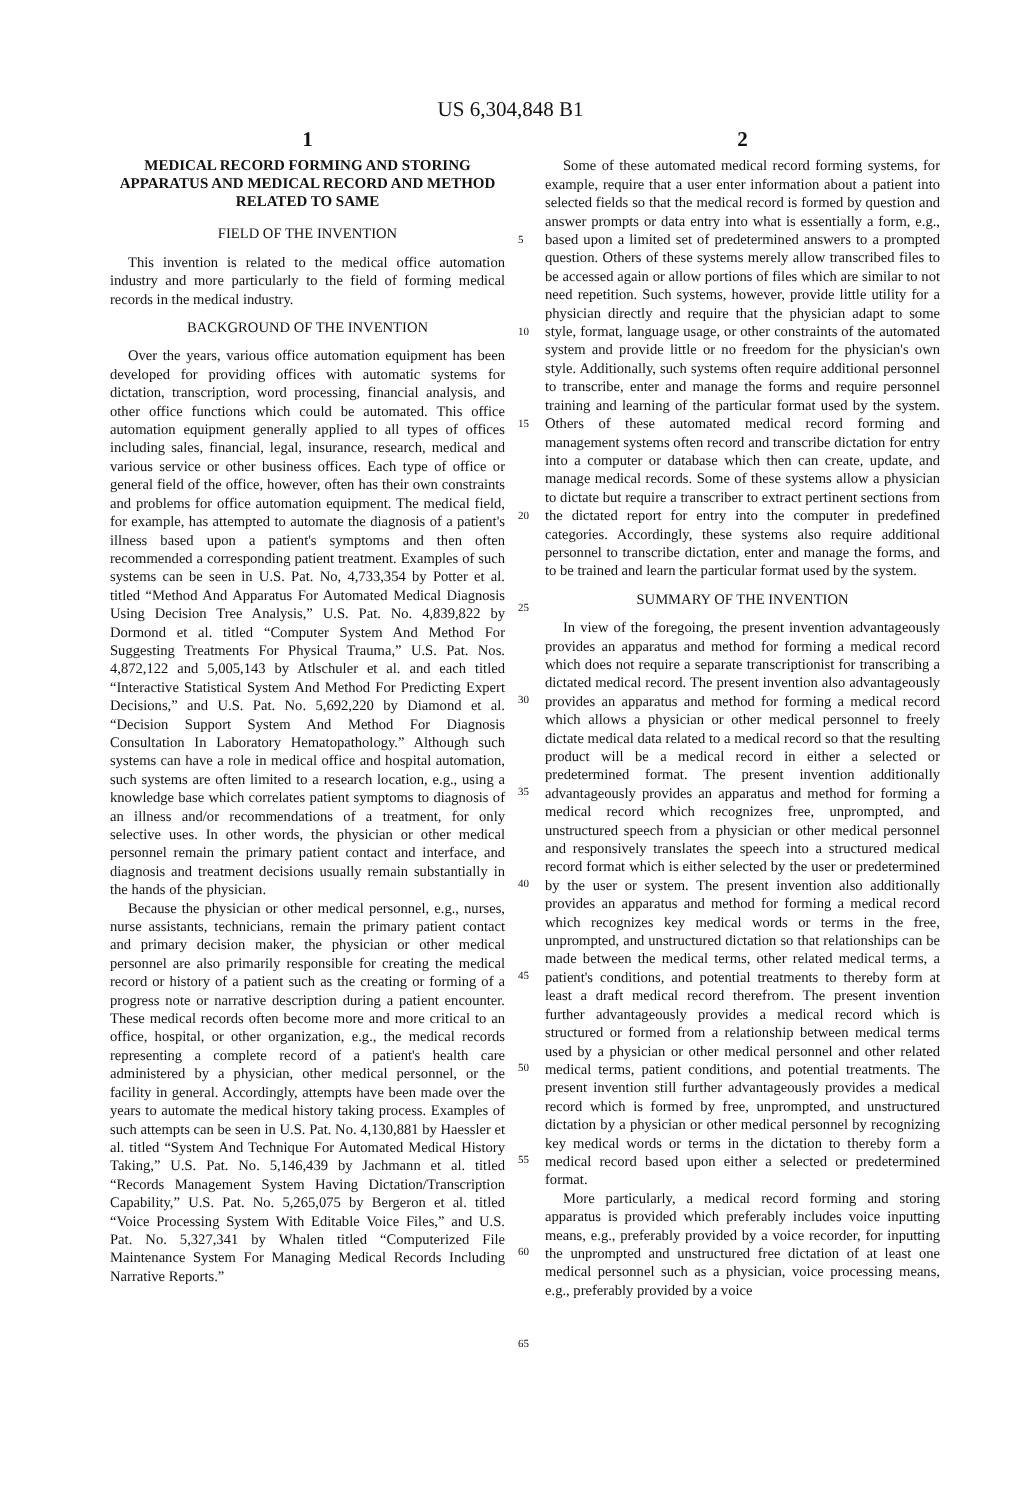US 6,304,848 B1
1
MEDICAL RECORD FORMING AND STORING APPARATUS AND MEDICAL RECORD AND METHOD RELATED TO SAME
FIELD OF THE INVENTION
This invention is related to the medical office automation industry and more particularly to the field of forming medical records in the medical industry.
BACKGROUND OF THE INVENTION
Over the years, various office automation equipment has been developed for providing offices with automatic systems for dictation, transcription, word processing, financial analysis, and other office functions which could be automated. This office automation equipment generally applied to all types of offices including sales, financial, legal, insurance, research, medical and various service or other business offices. Each type of office or general field of the office, however, often has their own constraints and problems for office automation equipment. The medical field, for example, has attempted to automate the diagnosis of a patient's illness based upon a patient's symptoms and then often recommended a corresponding patient treatment. Examples of such systems can be seen in U.S. Pat. No, 4,733,354 by Potter et al. titled “Method And Apparatus For Automated Medical Diagnosis Using Decision Tree Analysis,” U.S. Pat. No. 4,839,822 by Dormond et al. titled “Computer System And Method For Suggesting Treatments For Physical Trauma,” U.S. Pat. Nos. 4,872,122 and 5,005,143 by Atlschuler et al. and each titled “Interactive Statistical System And Method For Predicting Expert Decisions,” and U.S. Pat. No. 5,692,220 by Diamond et al. “Decision Support System And Method For Diagnosis Consultation In Laboratory Hematopathology.” Although such systems can have a role in medical office and hospital automation, such systems are often limited to a research location, e.g., using a knowledge base which correlates patient symptoms to diagnosis of an illness and/or recommendations of a treatment, for only selective uses. In other words, the physician or other medical personnel remain the primary patient contact and interface, and diagnosis and treatment decisions usually remain substantially in the hands of the physician.
Because the physician or other medical personnel, e.g., nurses, nurse assistants, technicians, remain the primary patient contact and primary decision maker, the physician or other medical personnel are also primarily responsible for creating the medical record or history of a patient such as the creating or forming of a progress note or narrative description during a patient encounter. These medical records often become more and more critical to an office, hospital, or other organization, e.g., the medical records representing a complete record of a patient's health care administered by a physician, other medical personnel, or the facility in general. Accordingly, attempts have been made over the years to automate the medical history taking process. Examples of such attempts can be seen in U.S. Pat. No. 4,130,881 by Haessler et al. titled “System And Technique For Automated Medical History Taking,” U.S. Pat. No. 5,146,439 by Jachmann et al. titled “Records Management System Having Dictation/Transcription Capability,” U.S. Pat. No. 5,265,075 by Bergeron et al. titled “Voice Processing System With Editable Voice Files,” and U.S. Pat. No. 5,327,341 by Whalen titled “Computerized File Maintenance System For Managing Medical Records Including Narrative Reports.”
2
Some of these automated medical record forming systems, for example, require that a user enter information about a patient into selected fields so that the medical record is formed by question and answer prompts or data entry into what is essentially a form, e.g., based upon a limited set of predetermined answers to a prompted question. Others of these systems merely allow transcribed files to be accessed again or allow portions of files which are similar to not need repetition. Such systems, however, provide little utility for a physician directly and require that the physician adapt to some style, format, language usage, or other constraints of the automated system and provide little or no freedom for the physician's own style. Additionally, such systems often require additional personnel to transcribe, enter and manage the forms and require personnel training and learning of the particular format used by the system. Others of these automated medical record forming and management systems often record and transcribe dictation for entry into a computer or database which then can create, update, and manage medical records. Some of these systems allow a physician to dictate but require a transcriber to extract pertinent sections from the dictated report for entry into the computer in predefined categories. Accordingly, these systems also require additional personnel to transcribe dictation, enter and manage the forms, and to be trained and learn the particular format used by the system.
SUMMARY OF THE INVENTION
In view of the foregoing, the present invention advantageously provides an apparatus and method for forming a medical record which does not require a separate transcriptionist for transcribing a dictated medical record. The present invention also advantageously provides an apparatus and method for forming a medical record which allows a physician or other medical personnel to freely dictate medical data related to a medical record so that the resulting product will be a medical record in either a selected or predetermined format. The present invention additionally advantageously provides an apparatus and method for forming a medical record which recognizes free, unprompted, and unstructured speech from a physician or other medical personnel and responsively translates the speech into a structured medical record format which is either selected by the user or predetermined by the user or system. The present invention also additionally provides an apparatus and method for forming a medical record which recognizes key medical words or terms in the free, unprompted, and unstructured dictation so that relationships can be made between the medical terms, other related medical terms, a patient's conditions, and potential treatments to thereby form at least a draft medical record therefrom. The present invention further advantageously provides a medical record which is structured or formed from a relationship between medical terms used by a physician or other medical personnel and other related medical terms, patient conditions, and potential treatments. The present invention still further advantageously provides a medical record which is formed by free, unprompted, and unstructured dictation by a physician or other medical personnel by recognizing key medical words or terms in the dictation to thereby form a medical record based upon either a selected or predetermined format.
More particularly, a medical record forming and storing apparatus is provided which preferably includes voice inputting means, e.g., preferably provided by a voice recorder, for inputting the unprompted and unstructured free dictation of at least one medical personnel such as a physician, voice processing means, e.g., preferably provided by a voice
5
10
15
20
25
30
35
40
45
50
55
60
65